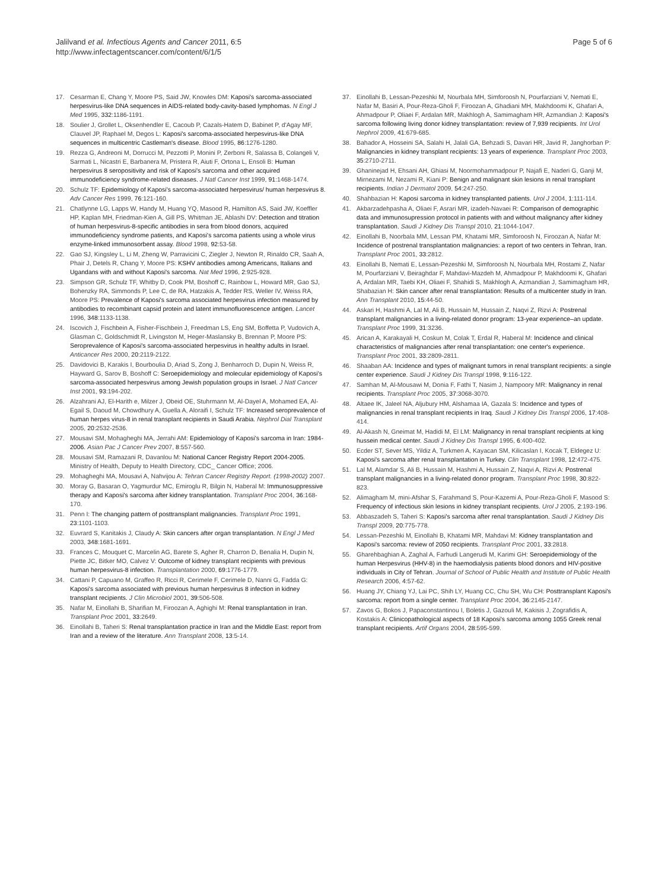Jalilvand et al. Infectious Agents and Cancer 2011, 6:5
http://www.infectagentscancer.com/content/6/1/5
Page 5 of 6
17. Cesarman E, Chang Y, Moore PS, Said JW, Knowles DM: Kaposi's sarcoma-associated herpesvirus-like DNA sequences in AIDS-related body-cavity-based lymphomas. N Engl J Med 1995, 332:1186-1191.
18. Soulier J, Grollet L, Oksenhendler E, Cacoub P, Cazals-Hatem D, Babinet P, d'Agay MF, Clauvel JP, Raphael M, Degos L: Kaposi's sarcoma-associated herpesvirus-like DNA sequences in multicentric Castleman's disease. Blood 1995, 86:1276-1280.
19. Rezza G, Andreoni M, Dorrucci M, Pezzotti P, Monini P, Zerboni R, Salassa B, Colangeli V, Sarmati L, Nicastri E, Barbanera M, Pristera R, Aiuti F, Ortona L, Ensoli B: Human herpesvirus 8 seropositivity and risk of Kaposi's sarcoma and other acquired immunodeficiency syndrome-related diseases. J Natl Cancer Inst 1999, 91:1468-1474.
20. Schulz TF: Epidemiology of Kaposi's sarcoma-associated herpesvirus/ human herpesvirus 8. Adv Cancer Res 1999, 76:121-160.
21. Chatlynne LG, Lapps W, Handy M, Huang YQ, Masood R, Hamilton AS, Said JW, Koeffler HP, Kaplan MH, Friedman-Kien A, Gill PS, Whitman JE, Ablashi DV: Detection and titration of human herpesvirus-8-specific antibodies in sera from blood donors, acquired immunodeficiency syndrome patients, and Kaposi's sarcoma patients using a whole virus enzyme-linked immunosorbent assay. Blood 1998, 92:53-58.
22. Gao SJ, Kingsley L, Li M, Zheng W, Parravicini C, Ziegler J, Newton R, Rinaldo CR, Saah A, Phair J, Detels R, Chang Y, Moore PS: KSHV antibodies among Americans, Italians and Ugandans with and without Kaposi's sarcoma. Nat Med 1996, 2:925-928.
23. Simpson GR, Schulz TF, Whitby D, Cook PM, Boshoff C, Rainbow L, Howard MR, Gao SJ, Bohenzky RA, Simmonds P, Lee C, de RA, Hatzakis A, Tedder RS, Weller IV, Weiss RA, Moore PS: Prevalence of Kaposi's sarcoma associated herpesvirus infection measured by antibodies to recombinant capsid protein and latent immunofluorescence antigen. Lancet 1996, 348:1133-1138.
24. Iscovich J, Fischbein A, Fisher-Fischbein J, Freedman LS, Eng SM, Boffetta P, Vudovich A, Glasman C, Goldschmidt R, Livingston M, Heger-Maslansky B, Brennan P, Moore PS: Seroprevalence of Kaposi's sarcoma-associated herpesvirus in healthy adults in Israel. Anticancer Res 2000, 20:2119-2122.
25. Davidovici B, Karakis I, Bourboulia D, Ariad S, Zong J, Benharroch D, Dupin N, Weiss R, Hayward G, Sarov B, Boshoff C: Seroepidemiology and molecular epidemiology of Kaposi's sarcoma-associated herpesvirus among Jewish population groups in Israel. J Natl Cancer Inst 2001, 93:194-202.
26. Alzahrani AJ, El-Harith e, Milzer J, Obeid OE, Stuhrmann M, Al-Dayel A, Mohamed EA, Al-Egail S, Daoud M, Chowdhury A, Guella A, Aloraifi I, Schulz TF: Increased seroprevalence of human herpes virus-8 in renal transplant recipients in Saudi Arabia. Nephrol Dial Transplant 2005, 20:2532-2536.
27. Mousavi SM, Mohagheghi MA, Jerrahi AM: Epidemiology of Kaposi's sarcoma in Iran: 1984-2006. Asian Pac J Cancer Prev 2007, 8:557-560.
28. Mousavi SM, Ramazani R, Davanlou M: National Cancer Registry Report 2004-2005. Ministry of Health, Deputy to Health Directory, CDC_ Cancer Office; 2006.
29. Mohagheghi MA, Mousavi A, Nahvijou A: Tehran Cancer Registry Report. (1998-2002) 2007.
30. Moray G, Basaran O, Yagmurdur MC, Emiroglu R, Bilgin N, Haberal M: Immunosuppressive therapy and Kaposi's sarcoma after kidney transplantation. Transplant Proc 2004, 36:168-170.
31. Penn I: The changing pattern of posttransplant malignancies. Transplant Proc 1991, 23:1101-1103.
32. Euvrard S, Kanitakis J, Claudy A: Skin cancers after organ transplantation. N Engl J Med 2003, 348:1681-1691.
33. Frances C, Mouquet C, Marcelin AG, Barete S, Agher R, Charron D, Benalia H, Dupin N, Piette JC, Bitker MO, Calvez V: Outcome of kidney transplant recipients with previous human herpesvirus-8 infection. Transplantation 2000, 69:1776-1779.
34. Cattani P, Capuano M, Graffeo R, Ricci R, Cerimele F, Cerimele D, Nanni G, Fadda G: Kaposi's sarcoma associated with previous human herpesvirus 8 infection in kidney transplant recipients. J Clin Microbiol 2001, 39:506-508.
35. Nafar M, Einollahi B, Sharifian M, Firoozan A, Aghighi M: Renal transplantation in Iran. Transplant Proc 2001, 33:2649.
36. Einollahi B, Taheri S: Renal transplantation practice in Iran and the Middle East: report from Iran and a review of the literature. Ann Transplant 2008, 13:5-14.
37. Einollahi B, Lessan-Pezeshki M, Nourbala MH, Simforoosh N, Pourfarziani V, Nemati E, Nafar M, Basiri A, Pour-Reza-Gholi F, Firoozan A, Ghadiani MH, Makhdoomi K, Ghafari A, Ahmadpour P, Oliaei F, Ardalan MR, Makhlogh A, Samimagham HR, Azmandian J: Kaposi's sarcoma following living donor kidney transplantation: review of 7,939 recipients. Int Urol Nephrol 2009, 41:679-685.
38. Bahador A, Hosseini SA, Salahi H, Jalali GA, Behzadi S, Davari HR, Javid R, Janghorban P: Malignancies in kidney transplant recipients: 13 years of experience. Transplant Proc 2003, 35:2710-2711.
39. Ghaninejad H, Ehsani AH, Ghiasi M, Noormohammadpour P, Najafi E, Naderi G, Ganji M, Mirnezami M, Nezami R, Kiani P: Benign and malignant skin lesions in renal transplant recipients. Indian J Dermatol 2009, 54:247-250.
40. Shahbazian H: Kaposi sarcoma in kidney transplanted patients. Urol J 2004, 1:111-114.
41. Akbarzadehpasha A, Oliaei F, Asrari MR, izadeh-Navaei R: Comparison of demographic data and immunosupression protocol in patients with and without malignancy after kidney transplantation. Saudi J Kidney Dis Transpl 2010, 21:1044-1047.
42. Einollahi B, Noorbala MM, Lessan PM, Khatami MR, Simforoosh N, Firoozan A, Nafar M: Incidence of postrenal transplantation malignancies: a report of two centers in Tehran, Iran. Transplant Proc 2001, 33:2812.
43. Einollahi B, Nemati E, Lessan-Pezeshki M, Simforoosh N, Nourbala MH, Rostami Z, Nafar M, Pourfarziani V, Beiraghdar F, Mahdavi-Mazdeh M, Ahmadpour P, Makhdoomi K, Ghafari A, Ardalan MR, Taebi KH, Oliaei F, Shahidi S, Makhlogh A, Azmandian J, Samimagham HR, Shabazian H: Skin cancer after renal transplantation: Results of a multicenter study in Iran. Ann Transplant 2010, 15:44-50.
44. Askari H, Hashmi A, Lal M, Ali B, Hussain M, Hussain Z, Naqvi Z, Rizvi A: Postrenal transplant malignancies in a living-related donor program: 13-year experience–an update. Transplant Proc 1999, 31:3236.
45. Arican A, Karakayali H, Coskun M, Colak T, Erdal R, Haberal M: Incidence and clinical characteristics of malignancies after renal transplantation: one center's experience. Transplant Proc 2001, 33:2809-2811.
46. Shaaban AA: Incidence and types of malignant tumors in renal transplant recipients: a single center experience. Saudi J Kidney Dis Transpl 1998, 9:116-122.
47. Samhan M, Al-Mousawi M, Donia F, Fathi T, Nasim J, Nampoory MR: Malignancy in renal recipients. Transplant Proc 2005, 37:3068-3070.
48. Altaee IK, Jaleel NA, Aljubury HM, Alshamaa IA, Gazala S: Incidence and types of malignancies in renal transplant recipients in Iraq. Saudi J Kidney Dis Transpl 2006, 17:408-414.
49. Al-Akash N, Gneimat M, Hadidi M, El LM: Malignancy in renal transplant recipients at king hussein medical center. Saudi J Kidney Dis Transpl 1995, 6:400-402.
50. Ecder ST, Sever MS, Yildiz A, Turkmen A, Kayacan SM, Kilicaslan I, Kocak T, Eldegez U: Kaposi's sarcoma after renal transplantation in Turkey. Clin Transplant 1998, 12:472-475.
51. Lal M, Alamdar S, Ali B, Hussain M, Hashmi A, Hussain Z, Naqvi A, Rizvi A: Postrenal transplant malignancies in a living-related donor program. Transplant Proc 1998, 30:822-823.
52. Alimagham M, mini-Afshar S, Farahmand S, Pour-Kazemi A, Pour-Reza-Gholi F, Masood S: Frequency of infectious skin lesions in kidney transplant recipients. Urol J 2005, 2:193-196.
53. Abbaszadeh S, Taheri S: Kaposi's sarcoma after renal transplantation. Saudi J Kidney Dis Transpl 2009, 20:775-778.
54. Lessan-Pezeshki M, Einollahi B, Khatami MR, Mahdavi M: Kidney transplantation and Kaposi's sarcoma: review of 2050 recipients. Transplant Proc 2001, 33:2818.
55. Gharehbaghian A, Zaghal A, Farhudi Langerudi M, Karimi GH: Seroepidemiology of the human Herpesvirus (HHV-8) in the haemodialysis patients blood donors and HIV-positive individuals in City of Tehran. Journal of School of Public Health and Institute of Public Health Research 2006, 4:57-62.
56. Huang JY, Chiang YJ, Lai PC, Shih LY, Huang CC, Chu SH, Wu CH: Posttransplant Kaposi's sarcoma: report from a single center. Transplant Proc 2004, 36:2145-2147.
57. Zavos G, Bokos J, Papaconstantinou I, Boletis J, Gazouli M, Kakisis J, Zografidis A, Kostakis A: Clinicopathological aspects of 18 Kaposi's sarcoma among 1055 Greek renal transplant recipients. Artif Organs 2004, 28:595-599.